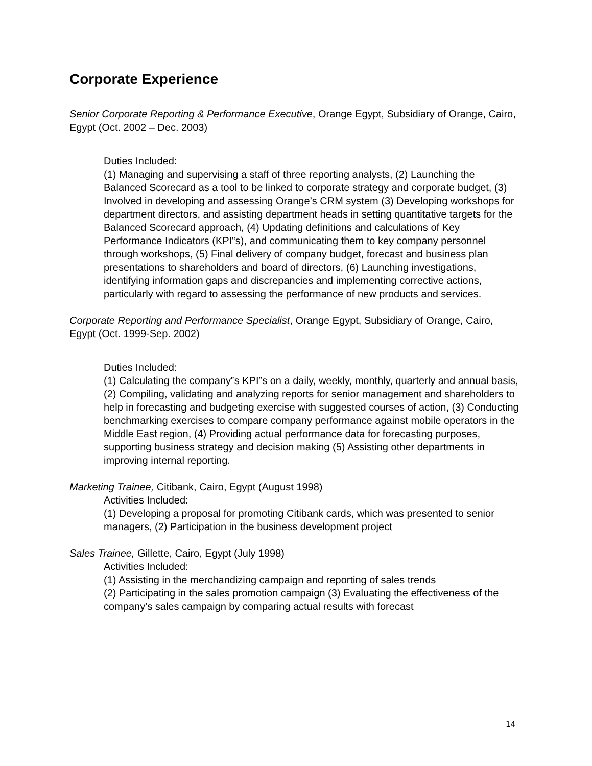Corporate Experience
Senior Corporate Reporting & Performance Executive, Orange Egypt, Subsidiary of Orange, Cairo, Egypt (Oct. 2002 – Dec. 2003)
Duties Included:
(1) Managing and supervising a staff of three reporting analysts, (2) Launching the Balanced Scorecard as a tool to be linked to corporate strategy and corporate budget, (3) Involved in developing and assessing Orange’s CRM system (3) Developing workshops for department directors, and assisting department heads in setting quantitative targets for the Balanced Scorecard approach, (4) Updating definitions and calculations of Key Performance Indicators (KPI‟s), and communicating them to key company personnel through workshops, (5) Final delivery of company budget, forecast and business plan presentations to shareholders and board of directors, (6) Launching investigations, identifying information gaps and discrepancies and implementing corrective actions, particularly with regard to assessing the performance of new products and services.
Corporate Reporting and Performance Specialist, Orange Egypt, Subsidiary of Orange, Cairo, Egypt (Oct. 1999-Sep. 2002)
Duties Included:
(1) Calculating the company‟s KPI‟s on a daily, weekly, monthly, quarterly and annual basis, (2) Compiling, validating and analyzing reports for senior management and shareholders to help in forecasting and budgeting exercise with suggested courses of action, (3) Conducting benchmarking exercises to compare company performance against mobile operators in the Middle East region, (4) Providing actual performance data for forecasting purposes, supporting business strategy and decision making (5) Assisting other departments in improving internal reporting.
Marketing Trainee, Citibank, Cairo, Egypt (August 1998)
Activities Included:
(1) Developing a proposal for promoting Citibank cards, which was presented to senior managers, (2) Participation in the business development project
Sales Trainee, Gillette, Cairo, Egypt (July 1998)
Activities Included:
(1) Assisting in the merchandizing campaign and reporting of sales trends
(2) Participating in the sales promotion campaign (3) Evaluating the effectiveness of the company’s sales campaign by comparing actual results with forecast
14